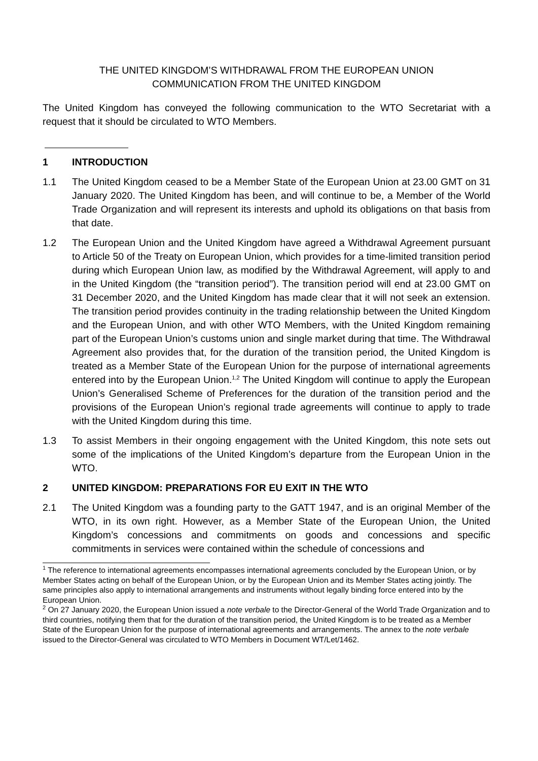THE UNITED KINGDOM’S WITHDRAWAL FROM THE EUROPEAN UNION
COMMUNICATION FROM THE UNITED KINGDOM
The United Kingdom has conveyed the following communication to the WTO Secretariat with a request that it should be circulated to WTO Members.
1 INTRODUCTION
1.1 The United Kingdom ceased to be a Member State of the European Union at 23.00 GMT on 31 January 2020. The United Kingdom has been, and will continue to be, a Member of the World Trade Organization and will represent its interests and uphold its obligations on that basis from that date.
1.2 The European Union and the United Kingdom have agreed a Withdrawal Agreement pursuant to Article 50 of the Treaty on European Union, which provides for a time-limited transition period during which European Union law, as modified by the Withdrawal Agreement, will apply to and in the United Kingdom (the “transition period”). The transition period will end at 23.00 GMT on 31 December 2020, and the United Kingdom has made clear that it will not seek an extension. The transition period provides continuity in the trading relationship between the United Kingdom and the European Union, and with other WTO Members, with the United Kingdom remaining part of the European Union’s customs union and single market during that time. The Withdrawal Agreement also provides that, for the duration of the transition period, the United Kingdom is treated as a Member State of the European Union for the purpose of international agreements entered into by the European Union.<sup>1,2</sup> The United Kingdom will continue to apply the European Union’s Generalised Scheme of Preferences for the duration of the transition period and the provisions of the European Union’s regional trade agreements will continue to apply to trade with the United Kingdom during this time.
1.3 To assist Members in their ongoing engagement with the United Kingdom, this note sets out some of the implications of the United Kingdom’s departure from the European Union in the WTO.
2 UNITED KINGDOM: PREPARATIONS FOR EU EXIT IN THE WTO
2.1 The United Kingdom was a founding party to the GATT 1947, and is an original Member of the WTO, in its own right. However, as a Member State of the European Union, the United Kingdom’s concessions and commitments on goods and concessions and specific commitments in services were contained within the schedule of concessions and
<sup>1</sup> The reference to international agreements encompasses international agreements concluded by the European Union, or by Member States acting on behalf of the European Union, or by the European Union and its Member States acting jointly. The same principles also apply to international arrangements and instruments without legally binding force entered into by the European Union.
<sup>2</sup> On 27 January 2020, the European Union issued a note verbale to the Director-General of the World Trade Organization and to third countries, notifying them that for the duration of the transition period, the United Kingdom is to be treated as a Member State of the European Union for the purpose of international agreements and arrangements. The annex to the note verbale issued to the Director-General was circulated to WTO Members in Document WT/Let/1462.